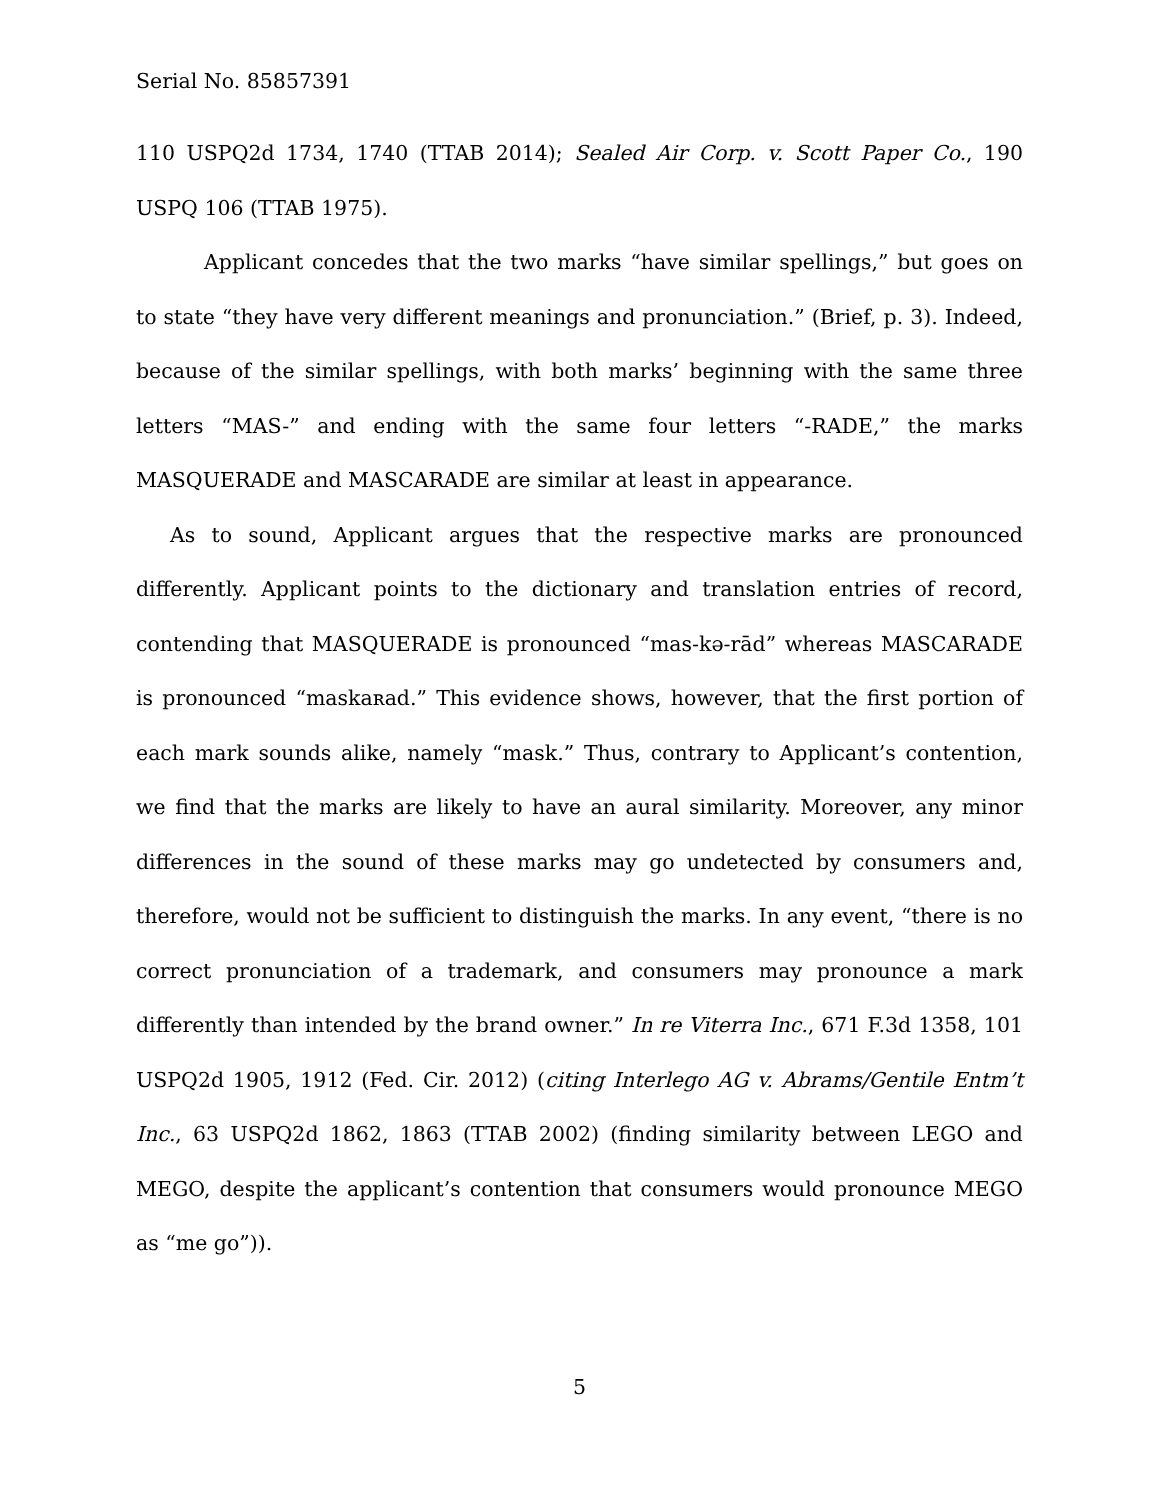Serial No. 85857391
110 USPQ2d 1734, 1740 (TTAB 2014); Sealed Air Corp. v. Scott Paper Co., 190 USPQ 106 (TTAB 1975).
Applicant concedes that the two marks “have similar spellings,” but goes on to state “they have very different meanings and pronunciation.” (Brief, p. 3). Indeed, because of the similar spellings, with both marks’ beginning with the same three letters “MAS-” and ending with the same four letters “-RADE,” the marks MASQUERADE and MASCARADE are similar at least in appearance.
As to sound, Applicant argues that the respective marks are pronounced differently. Applicant points to the dictionary and translation entries of record, contending that MASQUERADE is pronounced “mas-kə-rād” whereas MASCARADE is pronounced “maskaʀad.” This evidence shows, however, that the first portion of each mark sounds alike, namely “mask.” Thus, contrary to Applicant’s contention, we find that the marks are likely to have an aural similarity. Moreover, any minor differences in the sound of these marks may go undetected by consumers and, therefore, would not be sufficient to distinguish the marks. In any event, “there is no correct pronunciation of a trademark, and consumers may pronounce a mark differently than intended by the brand owner.” In re Viterra Inc., 671 F.3d 1358, 101 USPQ2d 1905, 1912 (Fed. Cir. 2012) (citing Interlego AG v. Abrams/Gentile Entm’t Inc., 63 USPQ2d 1862, 1863 (TTAB 2002) (finding similarity between LEGO and MEGO, despite the applicant’s contention that consumers would pronounce MEGO as “me go”)).
5